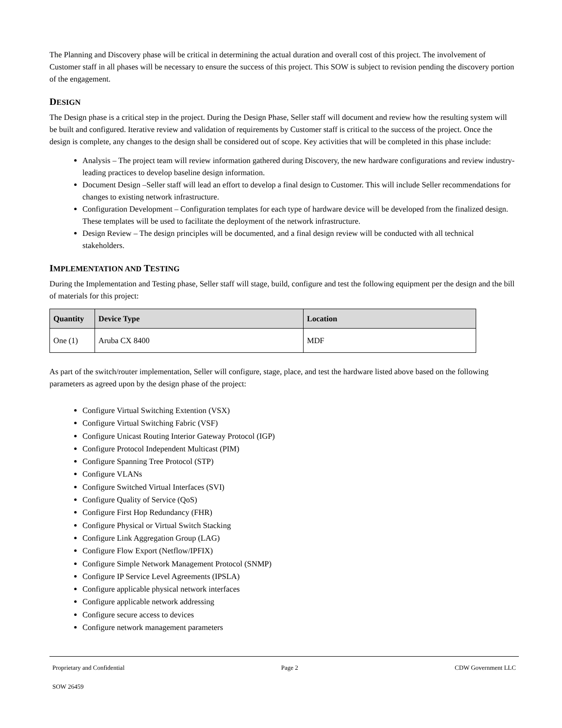The Planning and Discovery phase will be critical in determining the actual duration and overall cost of this project. The involvement of Customer staff in all phases will be necessary to ensure the success of this project. This SOW is subject to revision pending the discovery portion of the engagement.
DESIGN
The Design phase is a critical step in the project. During the Design Phase, Seller staff will document and review how the resulting system will be built and configured. Iterative review and validation of requirements by Customer staff is critical to the success of the project. Once the design is complete, any changes to the design shall be considered out of scope. Key activities that will be completed in this phase include:
Analysis – The project team will review information gathered during Discovery, the new hardware configurations and review industry-leading practices to develop baseline design information.
Document Design –Seller staff will lead an effort to develop a final design to Customer. This will include Seller recommendations for changes to existing network infrastructure.
Configuration Development – Configuration templates for each type of hardware device will be developed from the finalized design. These templates will be used to facilitate the deployment of the network infrastructure.
Design Review – The design principles will be documented, and a final design review will be conducted with all technical stakeholders.
IMPLEMENTATION AND TESTING
During the Implementation and Testing phase, Seller staff will stage, build, configure and test the following equipment per the design and the bill of materials for this project:
| Quantity | Device Type | Location |
| --- | --- | --- |
| One (1) | Aruba CX 8400 | MDF |
As part of the switch/router implementation, Seller will configure, stage, place, and test the hardware listed above based on the following parameters as agreed upon by the design phase of the project:
Configure Virtual Switching Extention (VSX)
Configure Virtual Switching Fabric (VSF)
Configure Unicast Routing Interior Gateway Protocol (IGP)
Configure Protocol Independent Multicast (PIM)
Configure Spanning Tree Protocol (STP)
Configure VLANs
Configure Switched Virtual Interfaces (SVI)
Configure Quality of Service (QoS)
Configure First Hop Redundancy (FHR)
Configure Physical or Virtual Switch Stacking
Configure Link Aggregation Group (LAG)
Configure Flow Export (Netflow/IPFIX)
Configure Simple Network Management Protocol (SNMP)
Configure IP Service Level Agreements (IPSLA)
Configure applicable physical network interfaces
Configure applicable network addressing
Configure secure access to devices
Configure network management parameters
Proprietary and Confidential Page 2 CDW Government LLC
SOW 26459